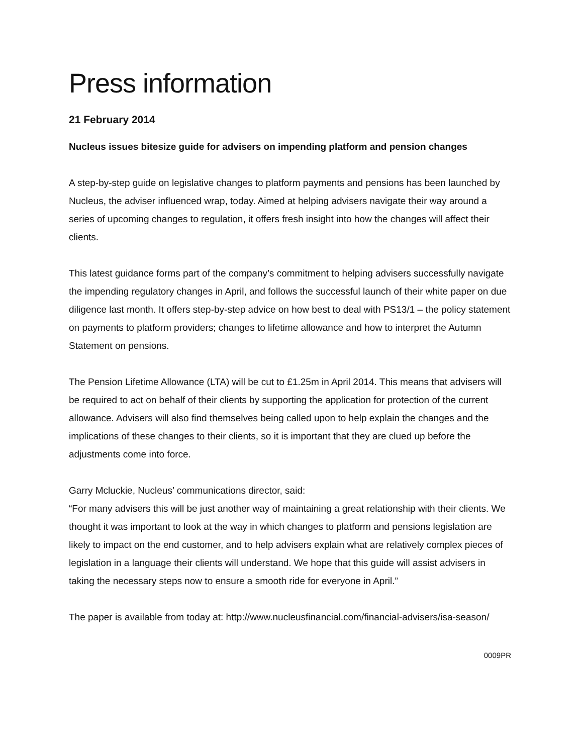Press information
21 February 2014
Nucleus issues bitesize guide for advisers on impending platform and pension changes
A step-by-step guide on legislative changes to platform payments and pensions has been launched by Nucleus, the adviser influenced wrap, today. Aimed at helping advisers navigate their way around a series of upcoming changes to regulation, it offers fresh insight into how the changes will affect their clients.
This latest guidance forms part of the company’s commitment to helping advisers successfully navigate the impending regulatory changes in April, and follows the successful launch of their white paper on due diligence last month. It offers step-by-step advice on how best to deal with PS13/1 – the policy statement on payments to platform providers; changes to lifetime allowance and how to interpret the Autumn Statement on pensions.
The Pension Lifetime Allowance (LTA) will be cut to £1.25m in April 2014. This means that advisers will be required to act on behalf of their clients by supporting the application for protection of the current allowance. Advisers will also find themselves being called upon to help explain the changes and the implications of these changes to their clients, so it is important that they are clued up before the adjustments come into force.
Garry Mcluckie, Nucleus’ communications director, said:
“For many advisers this will be just another way of maintaining a great relationship with their clients. We thought it was important to look at the way in which changes to platform and pensions legislation are likely to impact on the end customer, and to help advisers explain what are relatively complex pieces of legislation in a language their clients will understand. We hope that this guide will assist advisers in taking the necessary steps now to ensure a smooth ride for everyone in April.”
The paper is available from today at: http://www.nucleusfinancial.com/financial-advisers/isa-season/
0009PR